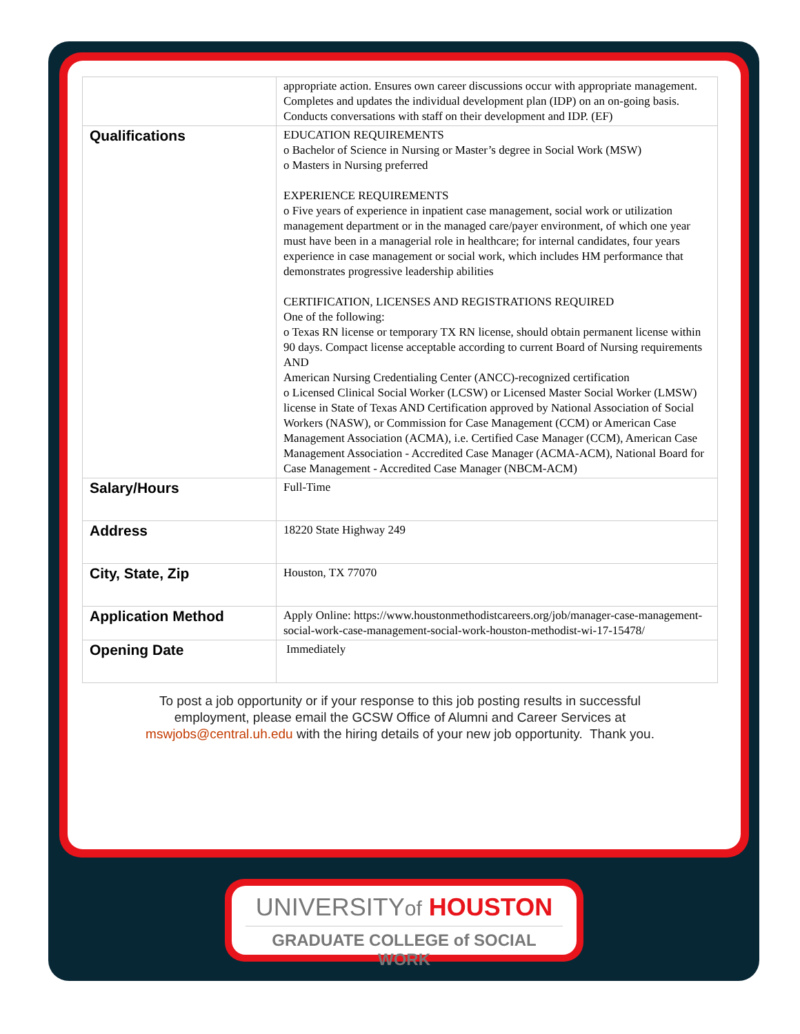| | appropriate action. Ensures own career discussions occur with appropriate management. Completes and updates the individual development plan (IDP) on an on-going basis. Conducts conversations with staff on their development and IDP. (EF) |
| Qualifications | EDUCATION REQUIREMENTS o Bachelor of Science in Nursing or Master’s degree in Social Work (MSW) o Masters in Nursing preferred EXPERIENCE REQUIREMENTS o Five years of experience in inpatient case management, social work or utilization management department or in the managed care/payer environment, of which one year must have been in a managerial role in healthcare; for internal candidates, four years experience in case management or social work, which includes HM performance that demonstrates progressive leadership abilities CERTIFICATION, LICENSES AND REGISTRATIONS REQUIRED One of the following: o Texas RN license or temporary TX RN license, should obtain permanent license within 90 days. Compact license acceptable according to current Board of Nursing requirements AND American Nursing Credentialing Center (ANCC)-recognized certification o Licensed Clinical Social Worker (LCSW) or Licensed Master Social Worker (LMSW) license in State of Texas AND Certification approved by National Association of Social Workers (NASW), or Commission for Case Management (CCM) or American Case Management Association (ACMA), i.e. Certified Case Manager (CCM), American Case Management Association - Accredited Case Manager (ACMA-ACM), National Board for Case Management - Accredited Case Manager (NBCM-ACM) |
| Salary/Hours | Full-Time |
| Address | 18220 State Highway 249 |
| City, State, Zip | Houston, TX 77070 |
| Application Method | Apply Online: https://www.houstonmethodistcareers.org/job/manager-case-management-social-work-case-management-social-work-houston-methodist-wi-17-15478/ |
| Opening Date | Immediately |
To post a job opportunity or if your response to this job posting results in successful employment, please email the GCSW Office of Alumni and Career Services at mswjobs@central.uh.edu with the hiring details of your new job opportunity. Thank you.
UNIVERSITYof HOUSTON
GRADUATE COLLEGE of SOCIAL WORK